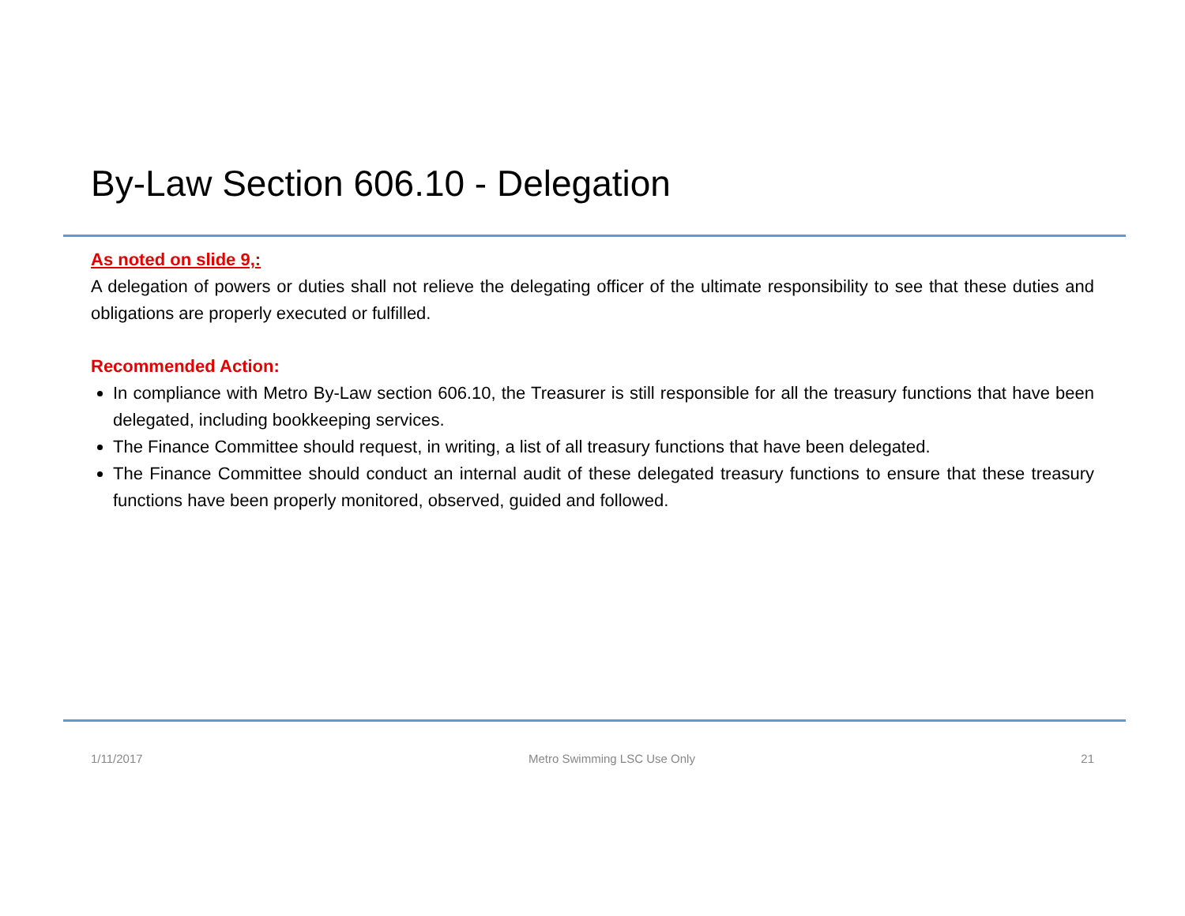By-Law Section 606.10 - Delegation
As noted on slide 9,:
A delegation of powers or duties shall not relieve the delegating officer of the ultimate responsibility to see that these duties and obligations are properly executed or fulfilled.
Recommended Action:
In compliance with Metro By-Law section 606.10, the Treasurer is still responsible for all the treasury functions that have been delegated, including bookkeeping services.
The Finance Committee should request, in writing, a list of all treasury functions that have been delegated.
The Finance Committee should conduct an internal audit of these delegated treasury functions to ensure that these treasury functions have been properly monitored, observed, guided and followed.
1/11/2017 Metro Swimming LSC Use Only 21